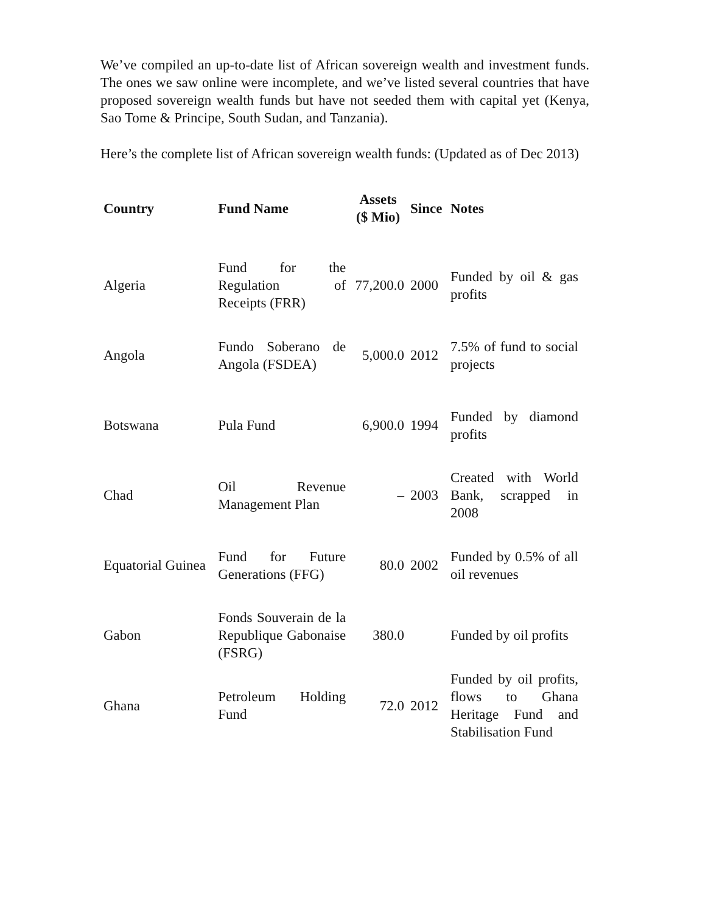We’ve compiled an up-to-date list of African sovereign wealth and investment funds. The ones we saw online were incomplete, and we’ve listed several countries that have proposed sovereign wealth funds but have not seeded them with capital yet (Kenya, Sao Tome & Principe, South Sudan, and Tanzania).
Here’s the complete list of African sovereign wealth funds: (Updated as of Dec 2013)
| Country | Fund Name | Assets ($ Mio) | Since | Notes |
| --- | --- | --- | --- | --- |
| Algeria | Fund for the Regulation of Receipts (FRR) | 77,200.0 | 2000 | Funded by oil & gas profits |
| Angola | Fundo Soberano de Angola (FSDEA) | 5,000.0 | 2012 | 7.5% of fund to social projects |
| Botswana | Pula Fund | 6,900.0 | 1994 | Funded by diamond profits |
| Chad | Oil Revenue Management Plan | – | 2003 | Created with World Bank, scrapped in 2008 |
| Equatorial Guinea | Fund for Future Generations (FFG) | 80.0 | 2002 | Funded by 0.5% of all oil revenues |
| Gabon | Fonds Souverain de la Republique Gabonaise (FSRG) | 380.0 | | Funded by oil profits |
| Ghana | Petroleum Holding Fund | 72.0 | 2012 | Funded by oil profits, flows to Ghana Heritage Fund and Stabilisation Fund |